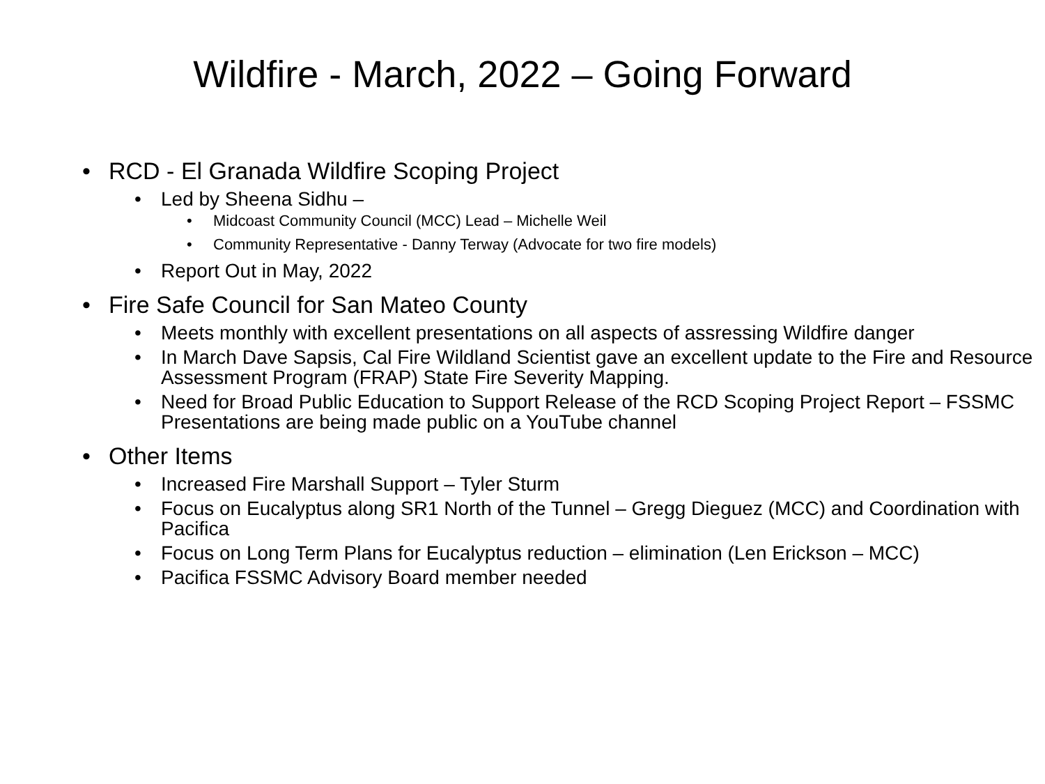Wildfire - March, 2022 – Going Forward
• RCD - El Granada Wildfire Scoping Project
• Led by Sheena Sidhu –
• Midcoast Community Council (MCC) Lead – Michelle Weil
• Community Representative - Danny Terway (Advocate for two fire models)
• Report Out in May, 2022
• Fire Safe Council for San Mateo County
• Meets monthly with excellent presentations on all aspects of assressing Wildfire danger
• In March Dave Sapsis, Cal Fire Wildland Scientist gave an excellent update to the Fire and Resource Assessment Program (FRAP) State Fire Severity Mapping.
• Need for Broad Public Education to Support Release of the RCD Scoping Project Report – FSSMC Presentations are being made public on a YouTube channel
• Other Items
• Increased Fire Marshall Support – Tyler Sturm
• Focus on Eucalyptus along SR1 North of the Tunnel – Gregg Dieguez (MCC) and Coordination with Pacifica
• Focus on Long Term Plans for Eucalyptus reduction – elimination (Len Erickson – MCC)
• Pacifica FSSMC Advisory Board member needed